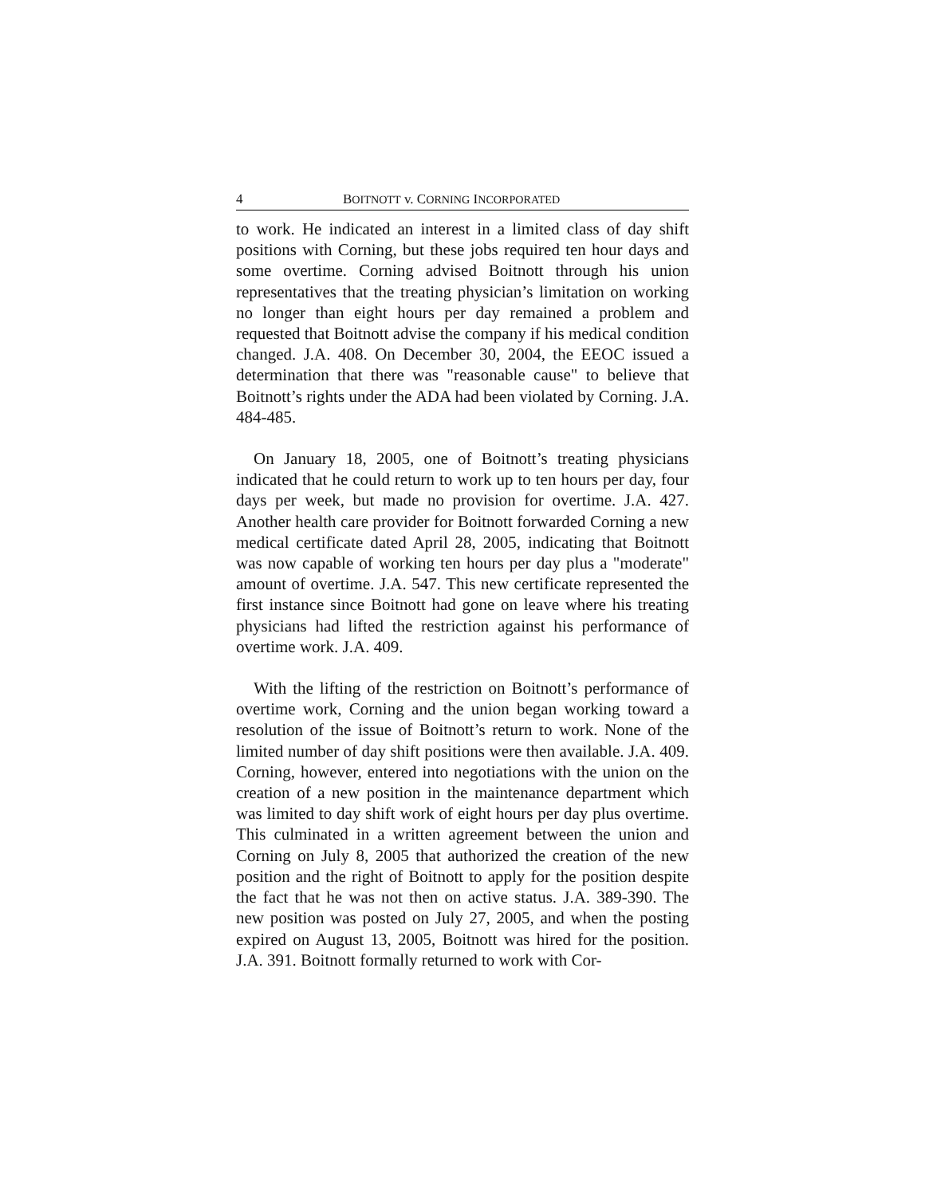4 BOITNOTT v. CORNING INCORPORATED
to work. He indicated an interest in a limited class of day shift positions with Corning, but these jobs required ten hour days and some overtime. Corning advised Boitnott through his union representatives that the treating physician’s limitation on working no longer than eight hours per day remained a problem and requested that Boitnott advise the company if his medical condition changed. J.A. 408. On December 30, 2004, the EEOC issued a determination that there was "reasonable cause" to believe that Boitnott’s rights under the ADA had been violated by Corning. J.A. 484-485.
On January 18, 2005, one of Boitnott’s treating physicians indicated that he could return to work up to ten hours per day, four days per week, but made no provision for overtime. J.A. 427. Another health care provider for Boitnott forwarded Corning a new medical certificate dated April 28, 2005, indicating that Boitnott was now capable of working ten hours per day plus a "moderate" amount of overtime. J.A. 547. This new certificate represented the first instance since Boitnott had gone on leave where his treating physicians had lifted the restriction against his performance of overtime work. J.A. 409.
With the lifting of the restriction on Boitnott’s performance of overtime work, Corning and the union began working toward a resolution of the issue of Boitnott’s return to work. None of the limited number of day shift positions were then available. J.A. 409. Corning, however, entered into negotiations with the union on the creation of a new position in the maintenance department which was limited to day shift work of eight hours per day plus overtime. This culminated in a written agreement between the union and Corning on July 8, 2005 that authorized the creation of the new position and the right of Boitnott to apply for the position despite the fact that he was not then on active status. J.A. 389-390. The new position was posted on July 27, 2005, and when the posting expired on August 13, 2005, Boitnott was hired for the position. J.A. 391. Boitnott formally returned to work with Cor-